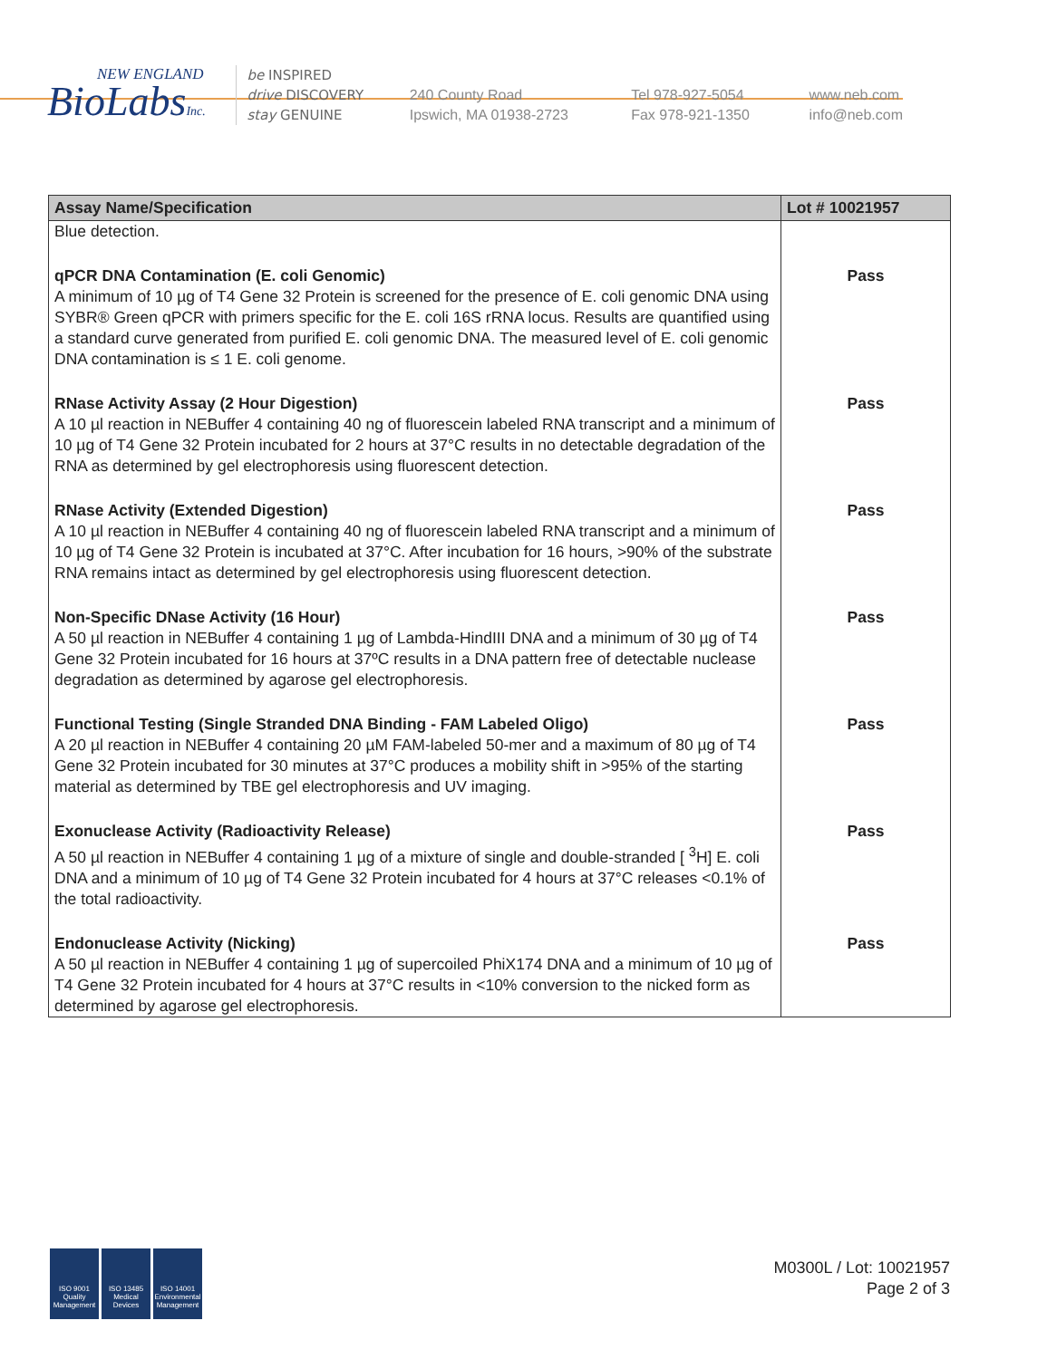NEW ENGLAND
BioLabsInc.
be INSPIRED
drive DISCOVERY
stay GENUINE
240 County Road
Ipswich, MA 01938-2723
Tel 978-927-5054
Fax 978-921-1350
www.neb.com
info@neb.com
| Assay Name/Specification | Lot # 10021957 |
| --- | --- |
| Blue detection. | |
| qPCR DNA Contamination (E. coli Genomic) A minimum of 10 µg of T4 Gene 32 Protein is screened for the presence of E. coli genomic DNA using SYBR® Green qPCR with primers specific for the E. coli 16S rRNA locus. Results are quantified using a standard curve generated from purified E. coli genomic DNA. The measured level of E. coli genomic DNA contamination is ≤ 1 E. coli genome. | Pass |
| RNase Activity Assay (2 Hour Digestion) A 10 µl reaction in NEBuffer 4 containing 40 ng of fluorescein labeled RNA transcript and a minimum of 10 µg of T4 Gene 32 Protein incubated for 2 hours at 37°C results in no detectable degradation of the RNA as determined by gel electrophoresis using fluorescent detection. | Pass |
| RNase Activity (Extended Digestion) A 10 µl reaction in NEBuffer 4 containing 40 ng of fluorescein labeled RNA transcript and a minimum of 10 µg of T4 Gene 32 Protein is incubated at 37°C. After incubation for 16 hours, >90% of the substrate RNA remains intact as determined by gel electrophoresis using fluorescent detection. | Pass |
| Non-Specific DNase Activity (16 Hour) A 50 µl reaction in NEBuffer 4 containing 1 µg of Lambda-HindIII DNA and a minimum of 30 µg of T4 Gene 32 Protein incubated for 16 hours at 37ºC results in a DNA pattern free of detectable nuclease degradation as determined by agarose gel electrophoresis. | Pass |
| Functional Testing (Single Stranded DNA Binding - FAM Labeled Oligo) A 20 µl reaction in NEBuffer 4 containing 20 µM FAM-labeled 50-mer and a maximum of 80 µg of T4 Gene 32 Protein incubated for 30 minutes at 37°C produces a mobility shift in >95% of the starting material as determined by TBE gel electrophoresis and UV imaging. | Pass |
| Exonuclease Activity (Radioactivity Release) A 50 µl reaction in NEBuffer 4 containing 1 µg of a mixture of single and double-stranded [ <sup>3</sup>H] E. coli DNA and a minimum of 10 µg of T4 Gene 32 Protein incubated for 4 hours at 37°C releases <0.1% of the total radioactivity. | Pass |
| Endonuclease Activity (Nicking) A 50 µl reaction in NEBuffer 4 containing 1 µg of supercoiled PhiX174 DNA and a minimum of 10 µg of T4 Gene 32 Protein incubated for 4 hours at 37°C results in <10% conversion to the nicked form as determined by agarose gel electrophoresis. | Pass |
ISO 9001 Quality Management
ISO 13485 Medical Devices
ISO 14001 Environmental Management
M0300L / Lot: 10021957
Page 2 of 3